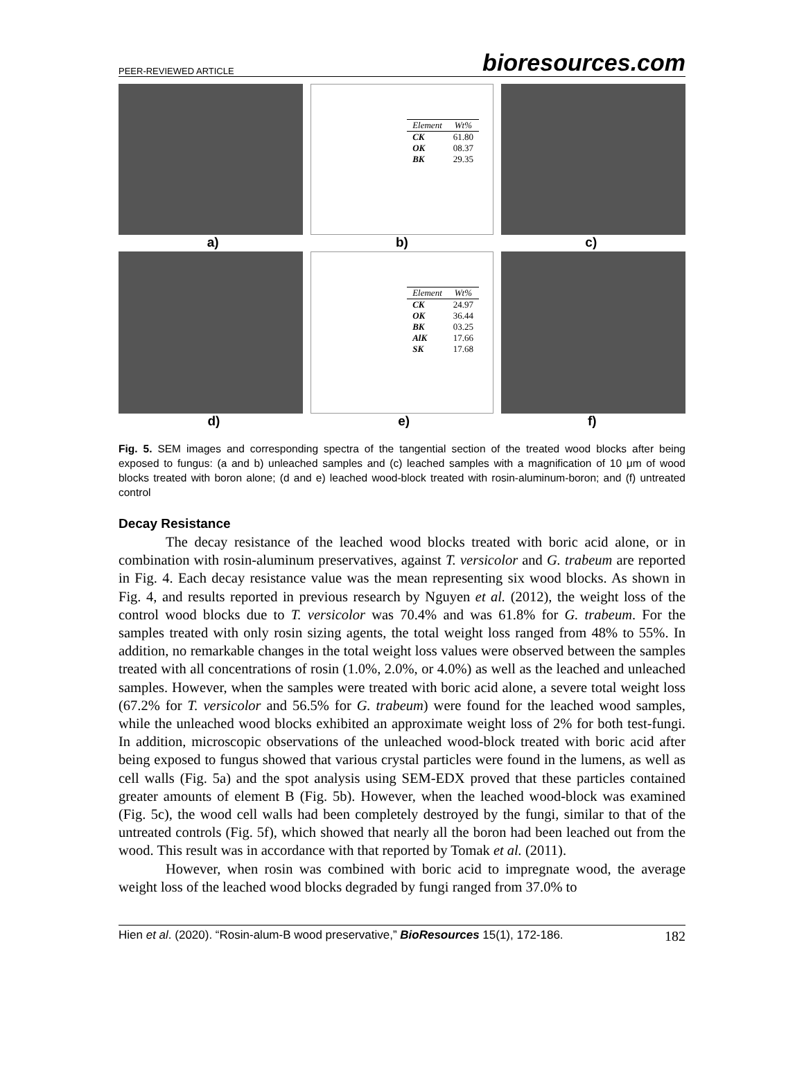PEER-REVIEWED ARTICLE bioresources.com
| Element | Wt% |
| --- | --- |
| CK | 61.80 |
| OK | 08.37 |
| BK | 29.35 |
a) b) c)
| Element | Wt% |
| --- | --- |
| CK | 24.97 |
| OK | 36.44 |
| BK | 03.25 |
| AlK | 17.66 |
| SK | 17.68 |
d) e) f)
Fig. 5. SEM images and corresponding spectra of the tangential section of the treated wood blocks after being exposed to fungus: (a and b) unleached samples and (c) leached samples with a magnification of 10 μm of wood blocks treated with boron alone; (d and e) leached wood-block treated with rosin-aluminum-boron; and (f) untreated control
Decay Resistance
The decay resistance of the leached wood blocks treated with boric acid alone, or in combination with rosin-aluminum preservatives, against T. versicolor and G. trabeum are reported in Fig. 4. Each decay resistance value was the mean representing six wood blocks. As shown in Fig. 4, and results reported in previous research by Nguyen et al. (2012), the weight loss of the control wood blocks due to T. versicolor was 70.4% and was 61.8% for G. trabeum. For the samples treated with only rosin sizing agents, the total weight loss ranged from 48% to 55%. In addition, no remarkable changes in the total weight loss values were observed between the samples treated with all concentrations of rosin (1.0%, 2.0%, or 4.0%) as well as the leached and unleached samples. However, when the samples were treated with boric acid alone, a severe total weight loss (67.2% for T. versicolor and 56.5% for G. trabeum) were found for the leached wood samples, while the unleached wood blocks exhibited an approximate weight loss of 2% for both test-fungi. In addition, microscopic observations of the unleached wood-block treated with boric acid after being exposed to fungus showed that various crystal particles were found in the lumens, as well as cell walls (Fig. 5a) and the spot analysis using SEM-EDX proved that these particles contained greater amounts of element B (Fig. 5b). However, when the leached wood-block was examined (Fig. 5c), the wood cell walls had been completely destroyed by the fungi, similar to that of the untreated controls (Fig. 5f), which showed that nearly all the boron had been leached out from the wood. This result was in accordance with that reported by Tomak et al. (2011).
However, when rosin was combined with boric acid to impregnate wood, the average weight loss of the leached wood blocks degraded by fungi ranged from 37.0% to
Hien et al. (2020). “Rosin-alum-B wood preservative,” BioResources 15(1), 172-186. 182